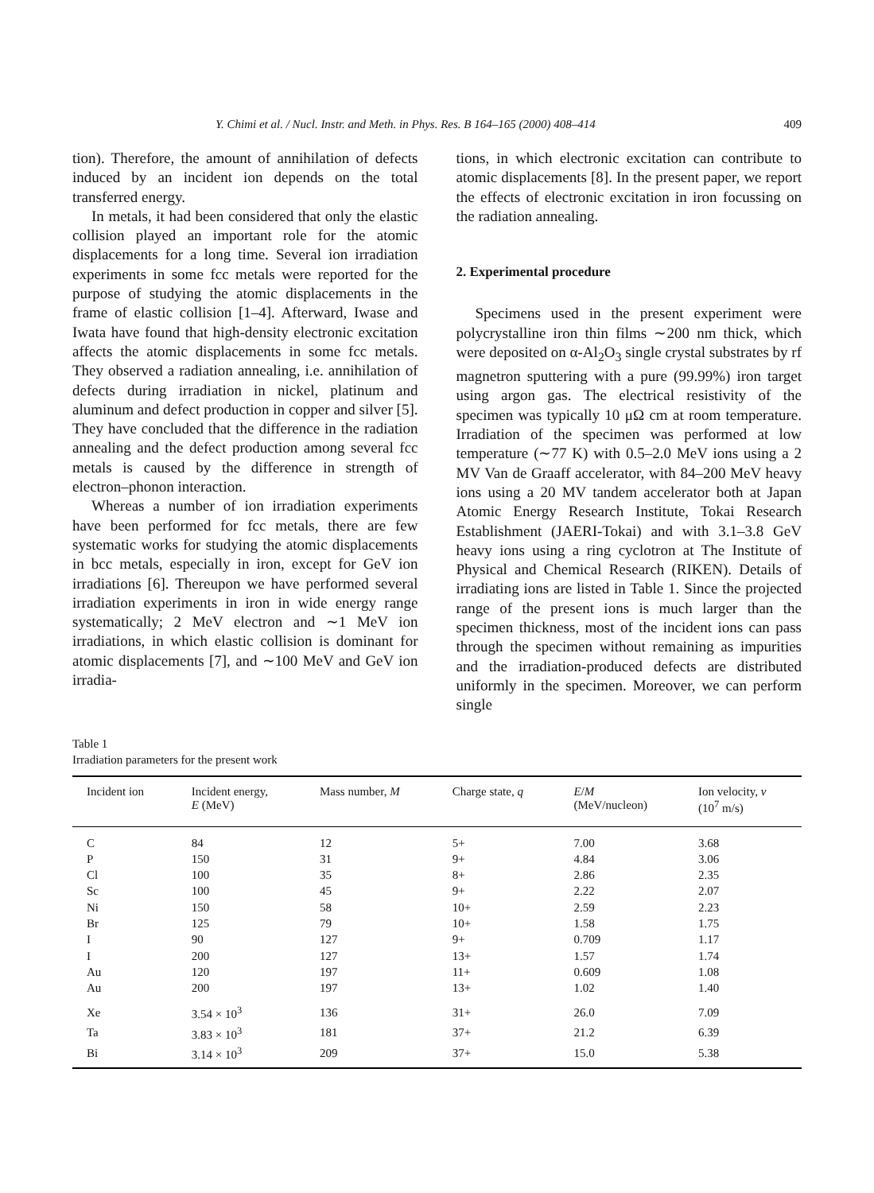Y. Chimi et al. / Nucl. Instr. and Meth. in Phys. Res. B 164–165 (2000) 408–414 409
tion). Therefore, the amount of annihilation of defects induced by an incident ion depends on the total transferred energy.
In metals, it had been considered that only the elastic collision played an important role for the atomic displacements for a long time. Several ion irradiation experiments in some fcc metals were reported for the purpose of studying the atomic displacements in the frame of elastic collision [1–4]. Afterward, Iwase and Iwata have found that high-density electronic excitation affects the atomic displacements in some fcc metals. They observed a radiation annealing, i.e. annihilation of defects during irradiation in nickel, platinum and aluminum and defect production in copper and silver [5]. They have concluded that the difference in the radiation annealing and the defect production among several fcc metals is caused by the difference in strength of electron–phonon interaction.
Whereas a number of ion irradiation experiments have been performed for fcc metals, there are few systematic works for studying the atomic displacements in bcc metals, especially in iron, except for GeV ion irradiations [6]. Thereupon we have performed several irradiation experiments in iron in wide energy range systematically; 2 MeV electron and ∼1 MeV ion irradiations, in which elastic collision is dominant for atomic displacements [7], and ∼100 MeV and GeV ion irradia-
tions, in which electronic excitation can contribute to atomic displacements [8]. In the present paper, we report the effects of electronic excitation in iron focussing on the radiation annealing.
2. Experimental procedure
Specimens used in the present experiment were polycrystalline iron thin films ∼200 nm thick, which were deposited on α-Al<sub>2</sub>O<sub>3</sub> single crystal substrates by rf magnetron sputtering with a pure (99.99%) iron target using argon gas. The electrical resistivity of the specimen was typically 10 μΩ cm at room temperature. Irradiation of the specimen was performed at low temperature (∼77 K) with 0.5–2.0 MeV ions using a 2 MV Van de Graaff accelerator, with 84–200 MeV heavy ions using a 20 MV tandem accelerator both at Japan Atomic Energy Research Institute, Tokai Research Establishment (JAERI-Tokai) and with 3.1–3.8 GeV heavy ions using a ring cyclotron at The Institute of Physical and Chemical Research (RIKEN). Details of irradiating ions are listed in Table 1. Since the projected range of the present ions is much larger than the specimen thickness, most of the incident ions can pass through the specimen without remaining as impurities and the irradiation-produced defects are distributed uniformly in the specimen. Moreover, we can perform single
Table 1
Irradiation parameters for the present work
| Incident ion | Incident energy, E (MeV) | Mass number, M | Charge state, q | E / M (MeV/nucleon) | Ion velocity, v (10<sup>7</sup> m/s) |
| --- | --- | --- | --- | --- | --- |
| C | 84 | 12 | 5+ | 7.00 | 3.68 |
| P | 150 | 31 | 9+ | 4.84 | 3.06 |
| Cl | 100 | 35 | 8+ | 2.86 | 2.35 |
| Sc | 100 | 45 | 9+ | 2.22 | 2.07 |
| Ni | 150 | 58 | 10+ | 2.59 | 2.23 |
| Br | 125 | 79 | 10+ | 1.58 | 1.75 |
| I | 90 | 127 | 9+ | 0.709 | 1.17 |
| I | 200 | 127 | 13+ | 1.57 | 1.74 |
| Au | 120 | 197 | 11+ | 0.609 | 1.08 |
| Au | 200 | 197 | 13+ | 1.02 | 1.40 |
| Xe | 3.54 × 10<sup>3</sup> | 136 | 31+ | 26.0 | 7.09 |
| Ta | 3.83 × 10<sup>3</sup> | 181 | 37+ | 21.2 | 6.39 |
| Bi | 3.14 × 10<sup>3</sup> | 209 | 37+ | 15.0 | 5.38 |